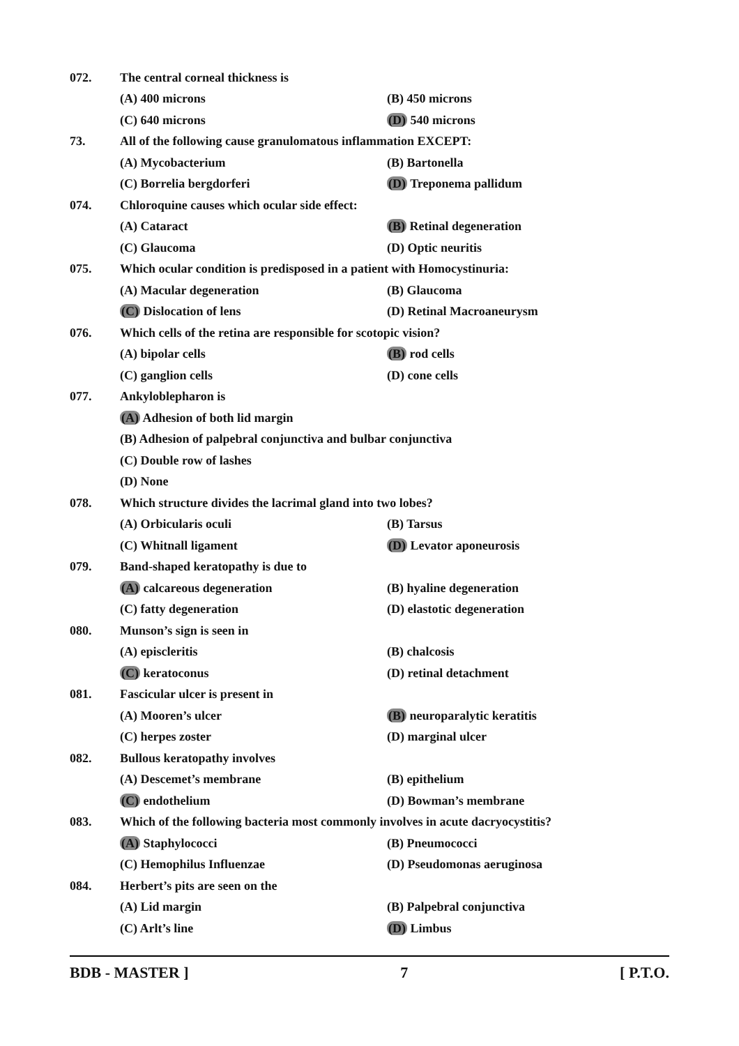| 072. | The central corneal thickness is | |
| | (A) 400 microns | (B) 450 microns |
| | (C) 640 microns | (D) 540 microns |
| 73. | All of the following cause granulomatous inflammation EXCEPT: | |
| | (A) Mycobacterium | (B) Bartonella |
| | (C) Borrelia bergdorferi | (D) Treponema pallidum |
| 074. | Chloroquine causes which ocular side effect: | |
| | (A) Cataract | (B) Retinal degeneration |
| | (C) Glaucoma | (D) Optic neuritis |
| 075. | Which ocular condition is predisposed in a patient with Homocystinuria: | |
| | (A) Macular degeneration | (B) Glaucoma |
| | (C) Dislocation of lens | (D) Retinal Macroaneurysm |
| 076. | Which cells of the retina are responsible for scotopic vision? | |
| | (A) bipolar cells | (B) rod cells |
| | (C) ganglion cells | (D) cone cells |
| 077. | Ankyloblepharon is | |
| | (A) Adhesion of both lid margin | |
| | (B) Adhesion of palpebral conjunctiva and bulbar conjunctiva | |
| | (C) Double row of lashes | |
| | (D) None | |
| 078. | Which structure divides the lacrimal gland into two lobes? | |
| | (A) Orbicularis oculi | (B) Tarsus |
| | (C) Whitnall ligament | (D) Levator aponeurosis |
| 079. | Band-shaped keratopathy is due to | |
| | (A) calcareous degeneration | (B) hyaline degeneration |
| | (C) fatty degeneration | (D) elastotic degeneration |
| 080. | Munson’s sign is seen in | |
| | (A) episcleritis | (B) chalcosis |
| | (C) keratoconus | (D) retinal detachment |
| 081. | Fascicular ulcer is present in | |
| | (A) Mooren’s ulcer | (B) neuroparalytic keratitis |
| | (C) herpes zoster | (D) marginal ulcer |
| 082. | Bullous keratopathy involves | |
| | (A) Descemet’s membrane | (B) epithelium |
| | (C) endothelium | (D) Bowman’s membrane |
| 083. | Which of the following bacteria most commonly involves in acute dacryocystitis? | |
| | (A) Staphylococci | (B) Pneumococci |
| | (C) Hemophilus Influenzae | (D) Pseudomonas aeruginosa |
| 084. | Herbert’s pits are seen on the | |
| | (A) Lid margin | (B) Palpebral conjunctiva |
| | (C) Arlt’s line | (D) Limbus |
BDB - MASTER ] 7 [ P.T.O.